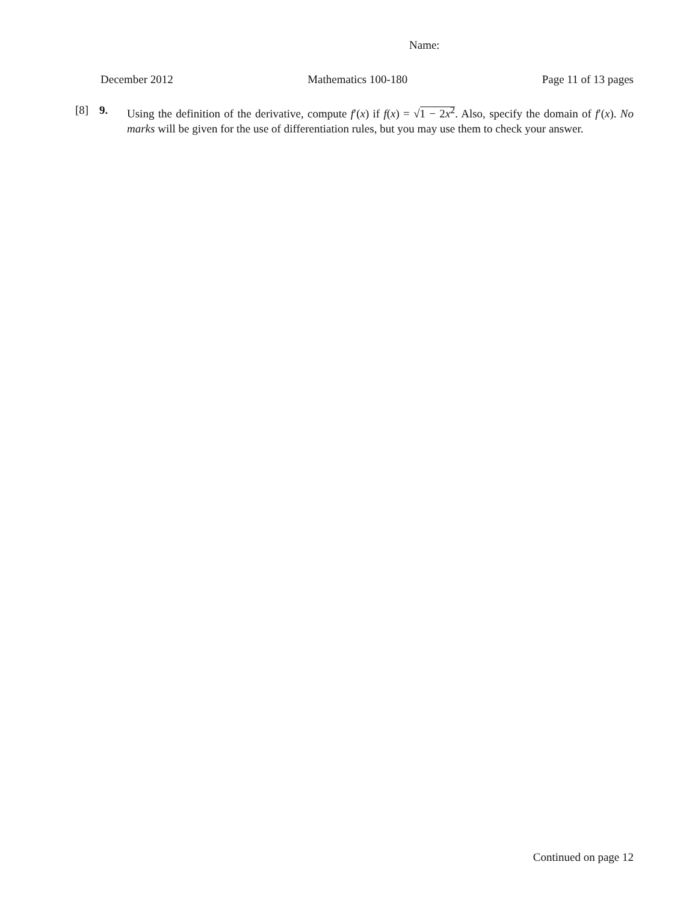Name:
December 2012 Mathematics 100-180 Page 11 of 13 pages
[8] 9. Using the definition of the derivative, compute f′(x) if f(x) = √1 − 2x<sup>2</sup>. Also, specify the domain of f′(x). No marks will be given for the use of differentiation rules, but you may use them to check your answer.
Continued on page 12